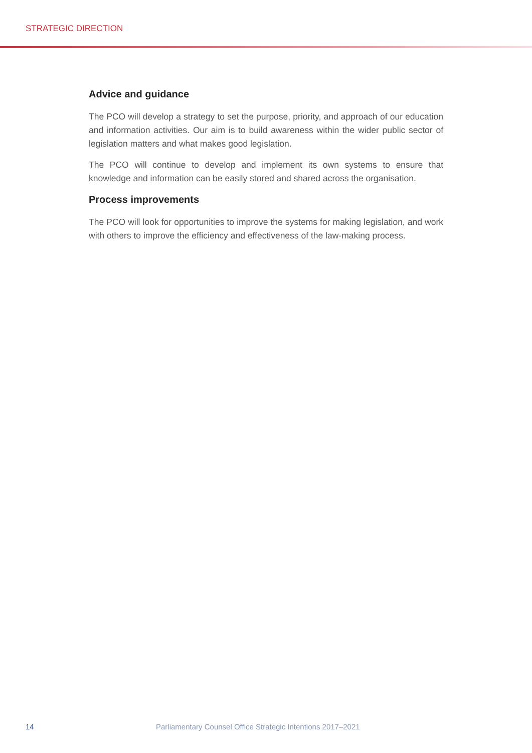STRATEGIC DIRECTION
Advice and guidance
The PCO will develop a strategy to set the purpose, priority, and approach of our education and information activities. Our aim is to build awareness within the wider public sector of legislation matters and what makes good legislation.
The PCO will continue to develop and implement its own systems to ensure that knowledge and information can be easily stored and shared across the organisation.
Process improvements
The PCO will look for opportunities to improve the systems for making legislation, and work with others to improve the efficiency and effectiveness of the law-making process.
14 Parliamentary Counsel Office Strategic Intentions 2017–2021